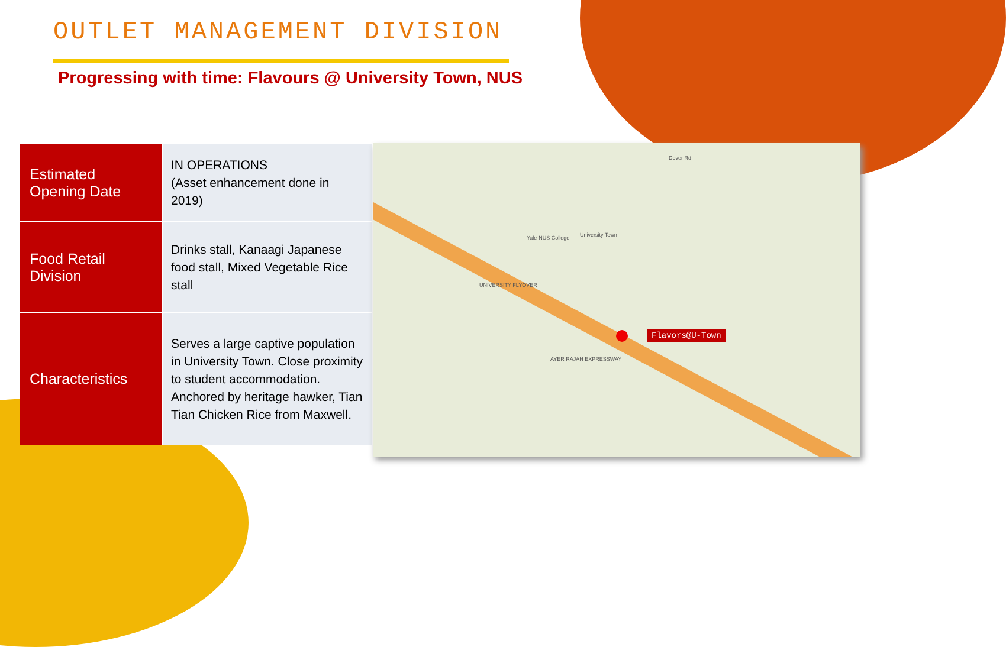OUTLET MANAGEMENT DIVISION
Progressing with time: Flavours @ University Town, NUS
| Estimated Opening Date | IN OPERATIONS (Asset enhancement done in 2019) |
| Food Retail Division | Drinks stall, Kanaagi Japanese food stall, Mixed Vegetable Rice stall |
| Characteristics | Serves a large captive population in University Town. Close proximity to student accommodation. Anchored by heritage hawker, Tian Tian Chicken Rice from Maxwell. |
University Town
Yale-NUS College
AYER RAJAH EXPRESSWAY
UNIVERSITY FLYOVER
Dover Rd
Flavors@U-Town